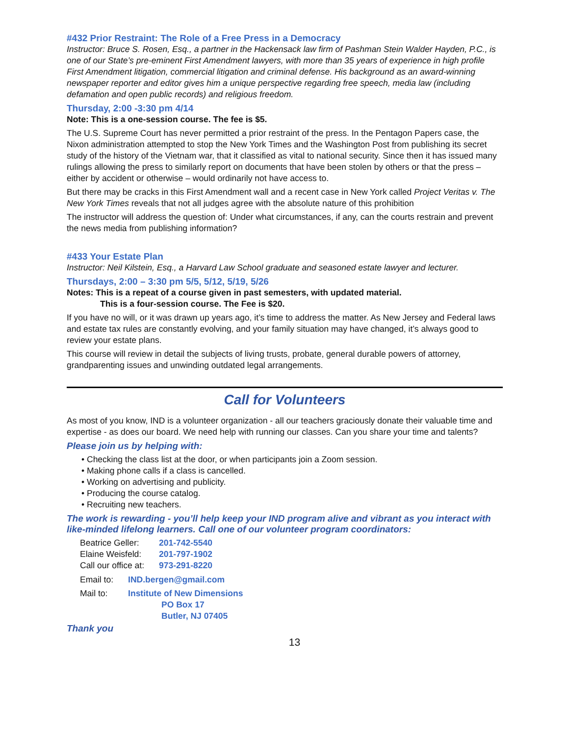#432 Prior Restraint: The Role of a Free Press in a Democracy
Instructor: Bruce S. Rosen, Esq., a partner in the Hackensack law firm of Pashman Stein Walder Hayden, P.C., is one of our State’s pre-eminent First Amendment lawyers, with more than 35 years of experience in high profile First Amendment litigation, commercial litigation and criminal defense. His background as an award-winning newspaper reporter and editor gives him a unique perspective regarding free speech, media law (including defamation and open public records) and religious freedom.
Thursday, 2:00 -3:30 pm 4/14
Note: This is a one-session course. The fee is $5.
The U.S. Supreme Court has never permitted a prior restraint of the press. In the Pentagon Papers case, the Nixon administration attempted to stop the New York Times and the Washington Post from publishing its secret study of the history of the Vietnam war, that it classified as vital to national security. Since then it has issued many rulings allowing the press to similarly report on documents that have been stolen by others or that the press – either by accident or otherwise – would ordinarily not have access to.
But there may be cracks in this First Amendment wall and a recent case in New York called Project Veritas v. The New York Times reveals that not all judges agree with the absolute nature of this prohibition
The instructor will address the question of: Under what circumstances, if any, can the courts restrain and prevent the news media from publishing information?
#433 Your Estate Plan
Instructor: Neil Kilstein, Esq., a Harvard Law School graduate and seasoned estate lawyer and lecturer.
Thursdays, 2:00 – 3:30 pm 5/5, 5/12, 5/19, 5/26
Notes: This is a repeat of a course given in past semesters, with updated material.
This is a four-session course. The Fee is $20.
If you have no will, or it was drawn up years ago, it’s time to address the matter. As New Jersey and Federal laws and estate tax rules are constantly evolving, and your family situation may have changed, it’s always good to review your estate plans.
This course will review in detail the subjects of living trusts, probate, general durable powers of attorney, grandparenting issues and unwinding outdated legal arrangements.
Call for Volunteers
As most of you know, IND is a volunteer organization - all our teachers graciously donate their valuable time and expertise - as does our board. We need help with running our classes. Can you share your time and talents?
Please join us by helping with:
• Checking the class list at the door, or when participants join a Zoom session.
• Making phone calls if a class is cancelled.
• Working on advertising and publicity.
• Producing the course catalog.
• Recruiting new teachers.
The work is rewarding - you’ll help keep your IND program alive and vibrant as you interact with like-minded lifelong learners. Call one of our volunteer program coordinators:
| Beatrice Geller: | 201-742-5540 |
| Elaine Weisfeld: | 201-797-1902 |
| Call our office at: | 973-291-8220 |
| Email to: | IND.bergen@gmail.com |
| Mail to: | Institute of New Dimensions PO Box 17 Butler, NJ 07405 |
Thank you
13